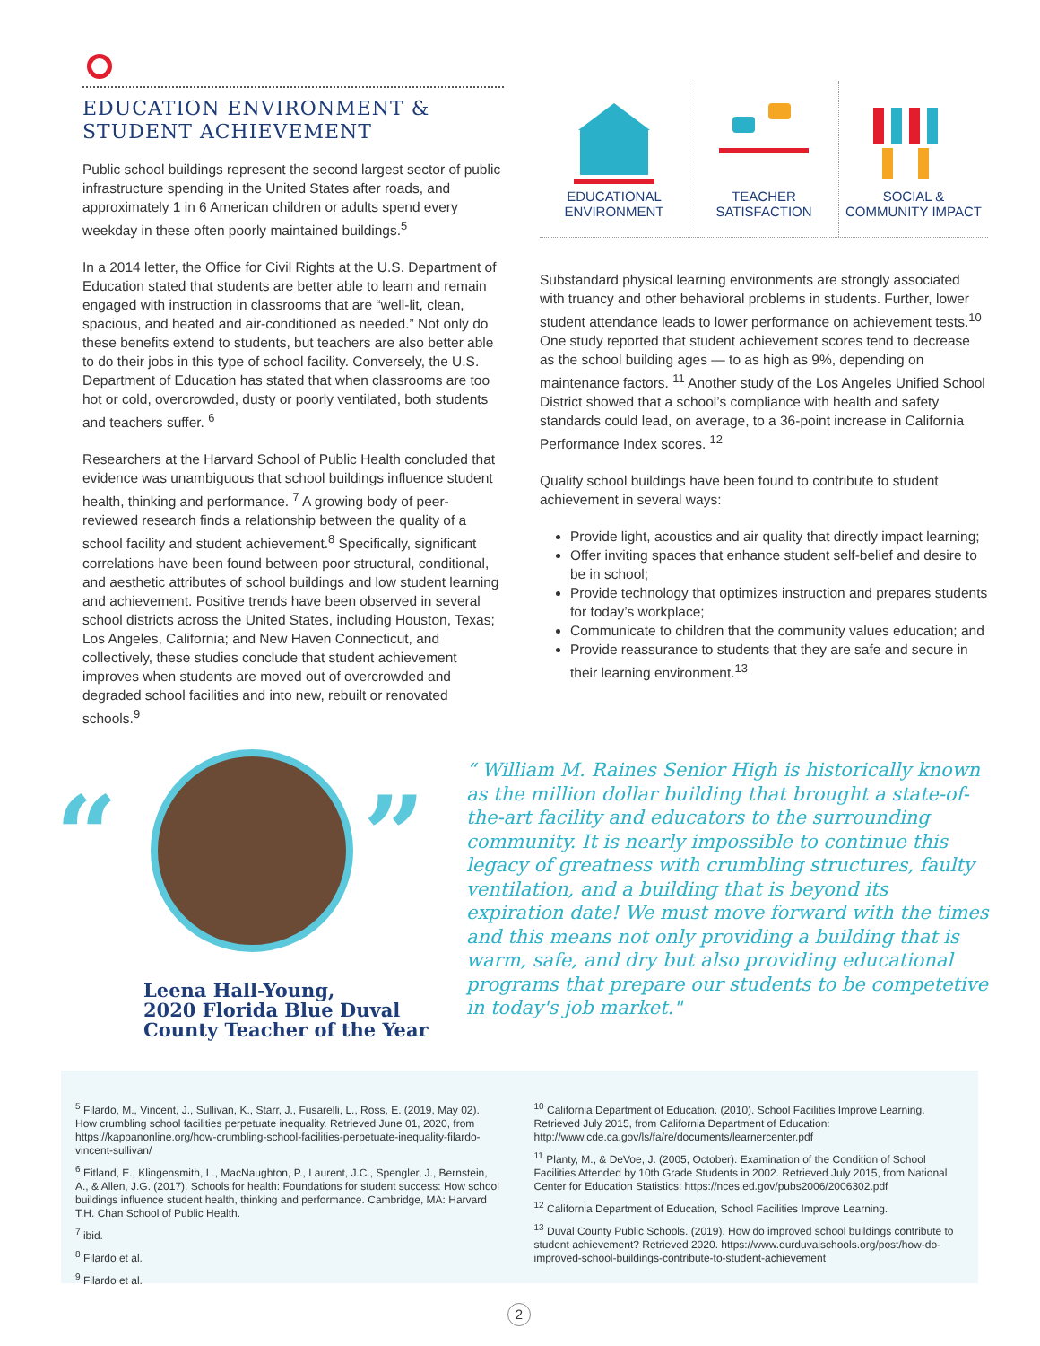EDUCATION ENVIRONMENT & STUDENT ACHIEVEMENT
Public school buildings represent the second largest sector of public infrastructure spending in the United States after roads, and approximately 1 in 6 American children or adults spend every weekday in these often poorly maintained buildings.<sup>5</sup>
In a 2014 letter, the Office for Civil Rights at the U.S. Department of Education stated that students are better able to learn and remain engaged with instruction in classrooms that are “well-lit, clean, spacious, and heated and air-conditioned as needed.” Not only do these benefits extend to students, but teachers are also better able to do their jobs in this type of school facility. Conversely, the U.S. Department of Education has stated that when classrooms are too hot or cold, overcrowded, dusty or poorly ventilated, both students and teachers suffer. <sup>6</sup>
Researchers at the Harvard School of Public Health concluded that evidence was unambiguous that school buildings influence student health, thinking and performance. <sup>7</sup> A growing body of peer-reviewed research finds a relationship between the quality of a school facility and student achievement.<sup>8</sup> Specifically, significant correlations have been found between poor structural, conditional, and aesthetic attributes of school buildings and low student learning and achievement. Positive trends have been observed in several school districts across the United States, including Houston, Texas; Los Angeles, California; and New Haven Connecticut, and collectively, these studies conclude that student achievement improves when students are moved out of overcrowded and degraded school facilities and into new, rebuilt or renovated schools.<sup>9</sup>
EDUCATIONAL
ENVIRONMENT
TEACHER
SATISFACTION
SOCIAL &
COMMUNITY IMPACT
Substandard physical learning environments are strongly associated with truancy and other behavioral problems in students. Further, lower student attendance leads to lower performance on achievement tests.<sup>10</sup> One study reported that student achievement scores tend to decrease as the school building ages — to as high as 9%, depending on maintenance factors. <sup>11</sup> Another study of the Los Angeles Unified School District showed that a school’s compliance with health and safety standards could lead, on average, to a 36-point increase in California Performance Index scores. <sup>12</sup>
Quality school buildings have been found to contribute to student achievement in several ways:
Provide light, acoustics and air quality that directly impact learning;
Offer inviting spaces that enhance student self-belief and desire to be in school;
Provide technology that optimizes instruction and prepares students for today’s workplace;
Communicate to children that the community values education; and
Provide reassurance to students that they are safe and secure in their learning environment.<sup>13</sup>
“ ”
“ William M. Raines Senior High is historically known as the million dollar building that brought a state-of-the-art facility and educators to the surrounding community. It is nearly impossible to continue this legacy of greatness with crumbling structures, faulty ventilation, and a building that is beyond its expiration date! We must move forward with the times and this means not only providing a building that is warm, safe, and dry but also providing educational programs that prepare our students to be competetive in today's job market."
Leena Hall-Young,
2020 Florida Blue Duval
County Teacher of the Year
<sup>5</sup> Filardo, M., Vincent, J., Sullivan, K., Starr, J., Fusarelli, L., Ross, E. (2019, May 02). How crumbling school facilities perpetuate inequality. Retrieved June 01, 2020, from https://kappanonline.org/how-crumbling-school-facilities-perpetuate-inequality-filardo-vincent-sullivan/
<sup>6</sup> Eitland, E., Klingensmith, L., MacNaughton, P., Laurent, J.C., Spengler, J., Bernstein, A., & Allen, J.G. (2017). Schools for health: Foundations for student success: How school buildings influence student health, thinking and performance. Cambridge, MA: Harvard T.H. Chan School of Public Health.
<sup>7</sup> ibid.
<sup>8</sup> Filardo et al.
<sup>9</sup> Filardo et al.
<sup>10</sup> California Department of Education. (2010). School Facilities Improve Learning. Retrieved July 2015, from California Department of Education: http://www.cde.ca.gov/ls/fa/re/documents/learnercenter.pdf
<sup>11</sup> Planty, M., & DeVoe, J. (2005, October). Examination of the Condition of School Facilities Attended by 10th Grade Students in 2002. Retrieved July 2015, from National Center for Education Statistics: https://nces.ed.gov/pubs2006/2006302.pdf
<sup>12</sup> California Department of Education, School Facilities Improve Learning.
<sup>13</sup> Duval County Public Schools. (2019). How do improved school buildings contribute to student achievement? Retrieved 2020. https://www.ourduvalschools.org/post/how-do-improved-school-buildings-contribute-to-student-achievement
2